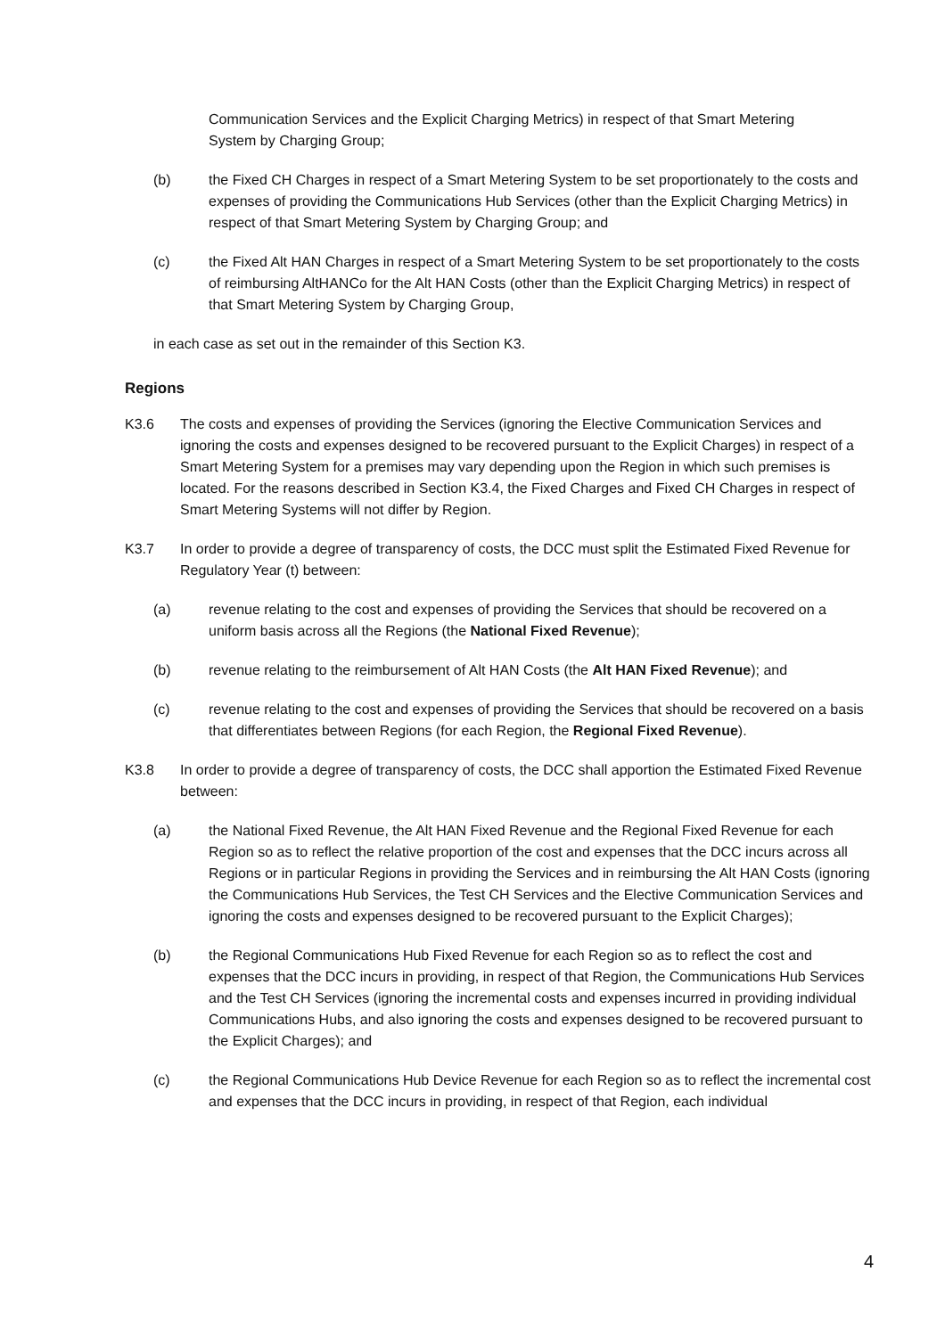Communication Services and the Explicit Charging Metrics) in respect of that Smart Metering System by Charging Group;
(b) the Fixed CH Charges in respect of a Smart Metering System to be set proportionately to the costs and expenses of providing the Communications Hub Services (other than the Explicit Charging Metrics) in respect of that Smart Metering System by Charging Group; and
(c) the Fixed Alt HAN Charges in respect of a Smart Metering System to be set proportionately to the costs of reimbursing AltHANCo for the Alt HAN Costs (other than the Explicit Charging Metrics) in respect of that Smart Metering System by Charging Group,
in each case as set out in the remainder of this Section K3.
Regions
K3.6 The costs and expenses of providing the Services (ignoring the Elective Communication Services and ignoring the costs and expenses designed to be recovered pursuant to the Explicit Charges) in respect of a Smart Metering System for a premises may vary depending upon the Region in which such premises is located. For the reasons described in Section K3.4, the Fixed Charges and Fixed CH Charges in respect of Smart Metering Systems will not differ by Region.
K3.7 In order to provide a degree of transparency of costs, the DCC must split the Estimated Fixed Revenue for Regulatory Year (t) between:
(a) revenue relating to the cost and expenses of providing the Services that should be recovered on a uniform basis across all the Regions (the National Fixed Revenue);
(b) revenue relating to the reimbursement of Alt HAN Costs (the Alt HAN Fixed Revenue); and
(c) revenue relating to the cost and expenses of providing the Services that should be recovered on a basis that differentiates between Regions (for each Region, the Regional Fixed Revenue).
K3.8 In order to provide a degree of transparency of costs, the DCC shall apportion the Estimated Fixed Revenue between:
(a) the National Fixed Revenue, the Alt HAN Fixed Revenue and the Regional Fixed Revenue for each Region so as to reflect the relative proportion of the cost and expenses that the DCC incurs across all Regions or in particular Regions in providing the Services and in reimbursing the Alt HAN Costs (ignoring the Communications Hub Services, the Test CH Services and the Elective Communication Services and ignoring the costs and expenses designed to be recovered pursuant to the Explicit Charges);
(b) the Regional Communications Hub Fixed Revenue for each Region so as to reflect the cost and expenses that the DCC incurs in providing, in respect of that Region, the Communications Hub Services and the Test CH Services (ignoring the incremental costs and expenses incurred in providing individual Communications Hubs, and also ignoring the costs and expenses designed to be recovered pursuant to the Explicit Charges); and
(c) the Regional Communications Hub Device Revenue for each Region so as to reflect the incremental cost and expenses that the DCC incurs in providing, in respect of that Region, each individual
4